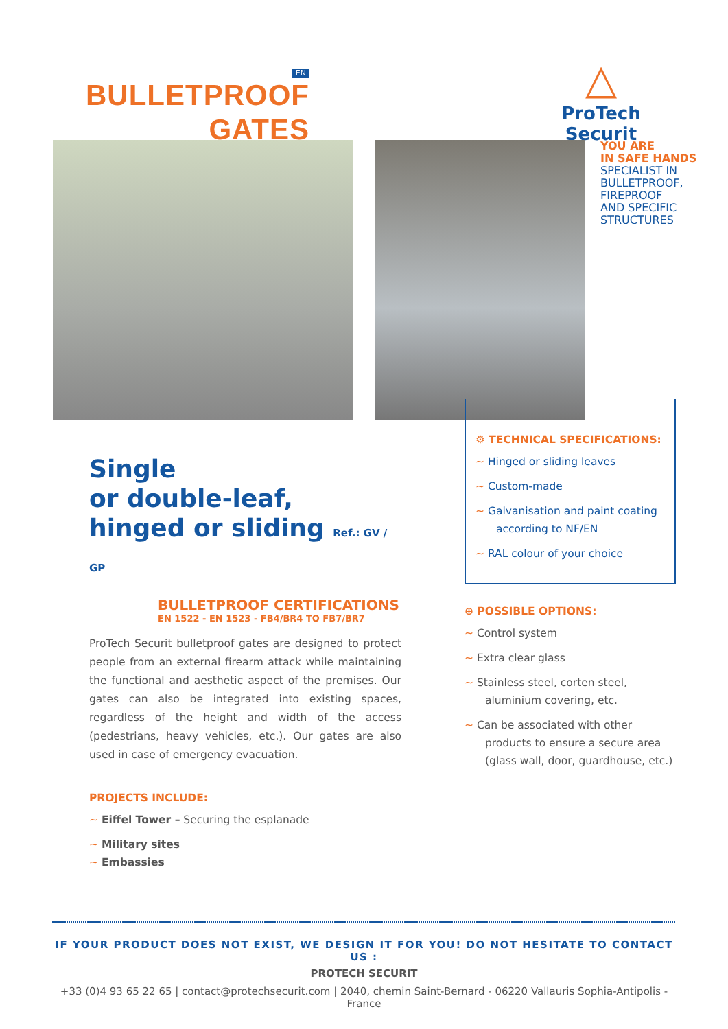EN
BULLETPROOF
GATES
△
ProTech Securit
YOU ARE
IN SAFE HANDS
SPECIALIST IN
BULLETPROOF,
FIREPROOF
AND SPECIFIC
STRUCTURES
Single
or double-leaf,
hinged or sliding Ref.: GV / GP
BULLETPROOF CERTIFICATIONS
EN 1522 - EN 1523 - FB4/BR4 TO FB7/BR7
ProTech Securit bulletproof gates are designed to protect people from an external firearm attack while maintaining the functional and aesthetic aspect of the premises. Our gates can also be integrated into existing spaces, regardless of the height and width of the access (pedestrians, heavy vehicles, etc.). Our gates are also used in case of emergency evacuation.
PROJECTS INCLUDE:
~ Eiffel Tower – Securing the esplanade
~ Military sites
~ Embassies
⚙ TECHNICAL SPECIFICATIONS:
~ Hinged or sliding leaves
~ Custom-made
~ Galvanisation and paint coating according to NF/EN
~ RAL colour of your choice
⊕ POSSIBLE OPTIONS:
~ Control system
~ Extra clear glass
~ Stainless steel, corten steel, aluminium covering, etc.
~ Can be associated with other products to ensure a secure area (glass wall, door, guardhouse, etc.)
IF YOUR PRODUCT DOES NOT EXIST, WE DESIGN IT FOR YOU! DO NOT HESITATE TO CONTACT US :
PROTECH SECURIT
+33 (0)4 93 65 22 65 | contact@protechsecurit.com | 2040, chemin Saint-Bernard - 06220 Vallauris Sophia-Antipolis - France